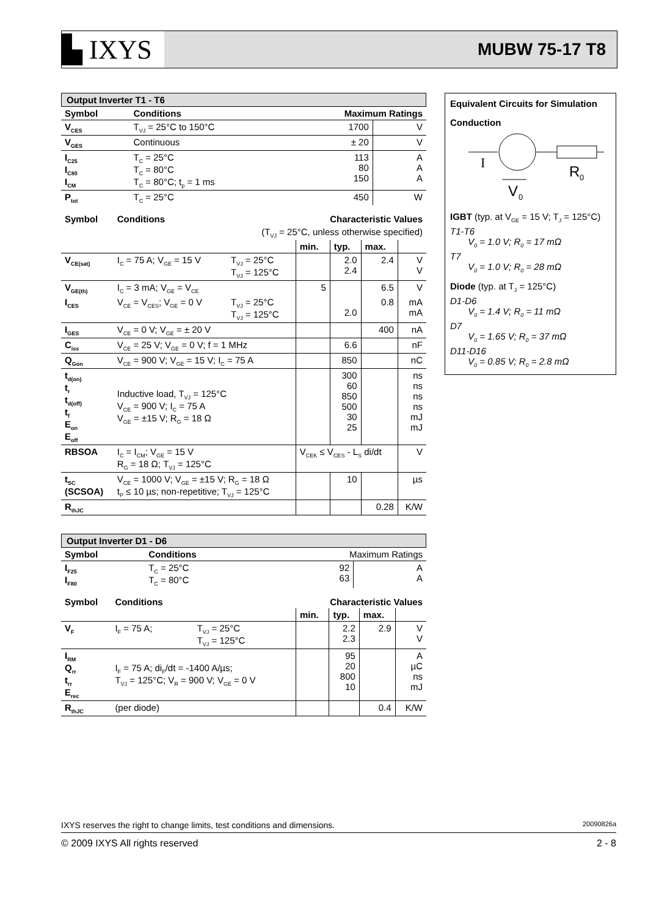▙ IXYS
MUBW 75-17 T8
Output Inverter T1 - T6
| Symbol | Conditions | Maximum Ratings | |
| --- | --- | --- | --- |
| V<sub>CES</sub> | T<sub>VJ</sub> = 25°C to 150°C | 1700 | V |
| V<sub>GES</sub> | Continuous | ± 20 | V |
| I<sub>C25</sub> I<sub>C80</sub> I<sub>CM</sub> | T<sub>C</sub> = 25°C T<sub>C</sub> = 80°C T<sub>C</sub> = 80°C; t<sub>p</sub> = 1 ms | 113 80 150 | A A A |
| P<sub>tot</sub> | T<sub>C</sub> = 25°C | 450 | W |
| Symbol | Conditions | | Characteristic Values | | | |
| --- | --- | --- | --- | --- | --- | --- |
| (T<sub>VJ</sub> = 25°C, unless otherwise specified) | | | | | | |
| | | | min. | typ. | max. | |
| V<sub>CE(sat)</sub> | I<sub>C</sub> = 75 A; V<sub>GE</sub> = 15 V | T<sub>VJ</sub> = 25°C T<sub>VJ</sub> = 125°C | | 2.0 2.4 | 2.4 | V V |
| V<sub>GE(th)</sub> | I<sub>C</sub> = 3 mA; V<sub>GE</sub> = V<sub>CE</sub> | | 5 | | 6.5 | V |
| I<sub>CES</sub> | V<sub>CE</sub> = V<sub>CES</sub>; V<sub>GE</sub> = 0 V | T<sub>VJ</sub> = 25°C T<sub>VJ</sub> = 125°C | | 2.0 | 0.8 | mA mA |
| I<sub>GES</sub> | V<sub>CE</sub> = 0 V; V<sub>GE</sub> = ± 20 V | | | | 400 | nA |
| C<sub>iss</sub> | V<sub>CE</sub> = 25 V; V<sub>GE</sub> = 0 V; f = 1 MHz | | | 6.6 | | nF |
| Q<sub>Gon</sub> | V<sub>CE</sub> = 900 V; V<sub>GE</sub> = 15 V; I<sub>C</sub> = 75 A | | | 850 | | nC |
| t<sub>d(on)</sub> t<sub>r</sub> t<sub>d(off)</sub> t<sub>f</sub> E<sub>on</sub> E<sub>off</sub> | Inductive load, T<sub>VJ</sub> = 125°C V<sub>CE</sub> = 900 V; I<sub>C</sub> = 75 A V<sub>GE</sub> = ±15 V; R<sub>G</sub> = 18 Ω | | | 300 60 850 500 30 25 | | ns ns ns ns mJ mJ |
| RBSOA | I<sub>C</sub> = I<sub>CM</sub>; V<sub>GE</sub> = 15 V R<sub>G</sub> = 18 Ω; T<sub>VJ</sub> = 125°C | | V<sub>CEK</sub> ≤ V<sub>CES</sub> - L<sub>S</sub> di/dt | | | V |
| t<sub>SC</sub> (SCSOA) | V<sub>CE</sub> = 1000 V; V<sub>GE</sub> = ±15 V; R<sub>G</sub> = 18 Ω t<sub>P</sub> ≤ 10 µs; non-repetitive; T<sub>VJ</sub> = 125°C | | | 10 | | µs |
| R<sub>thJC</sub> | | | | | 0.28 | K/W |
Output Inverter D1 - D6
| Symbol | Conditions | Maximum Ratings | |
| I<sub>F25</sub> I<sub>F80</sub> | T<sub>C</sub> = 25°C T<sub>C</sub> = 80°C | 92 63 | A A |
| Symbol | Conditions | | Characteristic Values | | | |
| --- | --- | --- | --- | --- | --- | --- |
| | | | min. | typ. | max. | |
| V<sub>F</sub> | I<sub>F</sub> = 75 A; | T<sub>VJ</sub> = 25°C T<sub>VJ</sub> = 125°C | | 2.2 2.3 | 2.9 | V V |
| I<sub>RM</sub> Q<sub>rr</sub> t<sub>rr</sub> E<sub>rec</sub> | I<sub>F</sub> = 75 A; di<sub>F</sub>/dt = -1400 A/µs; T<sub>VJ</sub> = 125°C; V<sub>R</sub> = 900 V; V<sub>GE</sub> = 0 V | | | 95 20 800 10 | | A µC ns mJ |
| R<sub>thJC</sub> | (per diode) | | | | 0.4 | K/W |
Equivalent Circuits for Simulation
Conduction
I
R
0
V
0
IGBT (typ. at V<sub>GE</sub> = 15 V; T<sub>J</sub> = 125°C)
T1-T6
V<sub>0</sub> = 1.0 V; R<sub>0</sub> = 17 mΩ
T7
V<sub>0</sub> = 1.0 V; R<sub>0</sub> = 28 mΩ
Diode (typ. at T<sub>J</sub> = 125°C)
D1-D6
V<sub>0</sub> = 1.4 V; R<sub>0</sub> = 11 mΩ
D7
V<sub>0</sub> = 1.65 V; R<sub>0</sub> = 37 mΩ
D11-D16
V<sub>0</sub> = 0.85 V; R<sub>0</sub> = 2.8 mΩ
IXYS reserves the right to change limits, test conditions and dimensions. 20090826a
© 2009 IXYS All rights reserved 2 - 8